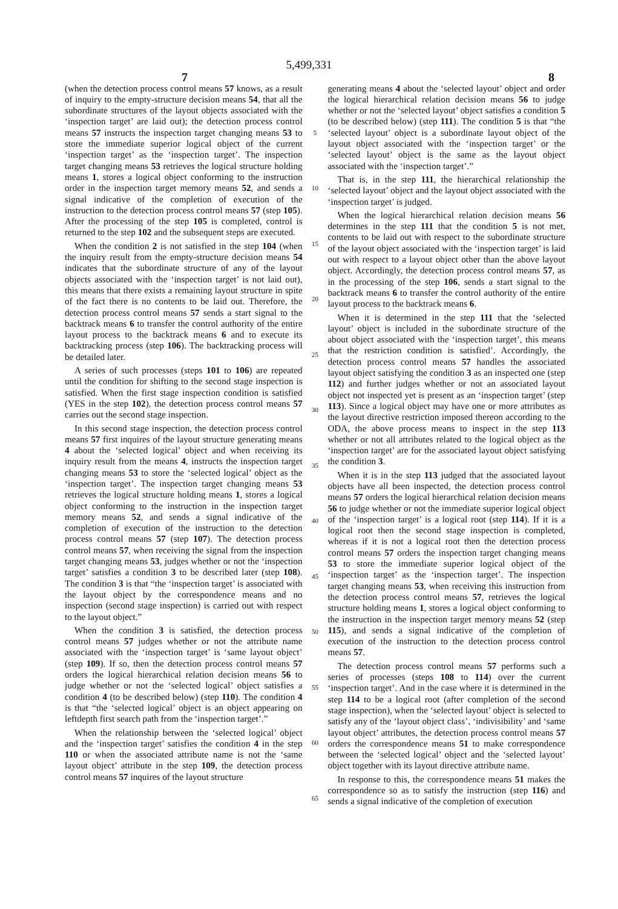5,499,331
7 8
(when the detection process control means 57 knows, as a result of inquiry to the empty-structure decision means 54, that all the subordinate structures of the layout objects associated with the ‘inspection target’ are laid out); the detection process control means 57 instructs the inspection target changing means 53 to store the immediate superior logical object of the current ‘inspection target’ as the ‘inspection target’. The inspection target changing means 53 retrieves the logical structure holding means 1, stores a logical object conforming to the instruction order in the inspection target memory means 52, and sends a signal indicative of the completion of execution of the instruction to the detection process control means 57 (step 105). After the processing of the step 105 is completed, control is returned to the step 102 and the subsequent steps are executed.
When the condition 2 is not satisfied in the step 104 (when the inquiry result from the empty-structure decision means 54 indicates that the subordinate structure of any of the layout objects associated with the ‘inspection target’ is not laid out), this means that there exists a remaining layout structure in spite of the fact there is no contents to be laid out. Therefore, the detection process control means 57 sends a start signal to the backtrack means 6 to transfer the control authority of the entire layout process to the backtrack means 6 and to execute its backtracking process (step 106). The backtracking process will be detailed later.
A series of such processes (steps 101 to 106) are repeated until the condition for shifting to the second stage inspection is satisfied. When the first stage inspection condition is satisfied (YES in the step 102), the detection process control means 57 carries out the second stage inspection.
In this second stage inspection, the detection process control means 57 first inquires of the layout structure generating means 4 about the ‘selected logical’ object and when receiving its inquiry result from the means 4, instructs the inspection target changing means 53 to store the ‘selected logical’ object as the ‘inspection target’. The inspection target changing means 53 retrieves the logical structure holding means 1, stores a logical object conforming to the instruction in the inspection target memory means 52, and sends a signal indicative of the completion of execution of the instruction to the detection process control means 57 (step 107). The detection process control means 57, when receiving the signal from the inspection target changing means 53, judges whether or not the ‘inspection target’ satisfies a condition 3 to be described later (step 108). The condition 3 is that “the ‘inspection target’ is associated with the layout object by the correspondence means and no inspection (second stage inspection) is carried out with respect to the layout object.”
When the condition 3 is satisfied, the detection process control means 57 judges whether or not the attribute name associated with the ‘inspection target’ is ‘same layout object’ (step 109). If so, then the detection process control means 57 orders the logical hierarchical relation decision means 56 to judge whether or not the ‘selected logical’ object satisfies a condition 4 (to be described below) (step 110). The condition 4 is that “the ‘selected logical’ object is an object appearing on leftdepth first search path from the ‘inspection target’.”
When the relationship between the ‘selected logical’ object and the ‘inspection target’ satisfies the condition 4 in the step 110 or when the associated attribute name is not the ‘same layout object’ attribute in the step 109, the detection process control means 57 inquires of the layout structure
5
10
15
20
25
30
35
40
45
50
55
60
65
generating means 4 about the ‘selected layout’ object and order the logical hierarchical relation decision means 56 to judge whether or not the ‘selected layout’ object satisfies a condition 5 (to be described below) (step 111). The condition 5 is that “the ‘selected layout’ object is a subordinate layout object of the layout object associated with the ‘inspection target’ or the ‘selected layout’ object is the same as the layout object associated with the ‘inspection target’.”
That is, in the step 111, the hierarchical relationship the ‘selected layout’ object and the layout object associated with the ‘inspection target’ is judged.
When the logical hierarchical relation decision means 56 determines in the step 111 that the condition 5 is not met, contents to be laid out with respect to the subordinate structure of the layout object associated with the ‘inspection target’ is laid out with respect to a layout object other than the above layout object. Accordingly, the detection process control means 57, as in the processing of the step 106, sends a start signal to the backtrack means 6 to transfer the control authority of the entire layout process to the backtrack means 6.
When it is determined in the step 111 that the ‘selected layout’ object is included in the subordinate structure of the about object associated with the ‘inspection target’, this means that the restriction condition is satisfied’. Accordingly, the detection process control means 57 handles the associated layout object satisfying the condition 3 as an inspected one (step 112) and further judges whether or not an associated layout object not inspected yet is present as an ‘inspection target’ (step 113). Since a logical object may have one or more attributes as the layout directive restriction imposed thereon according to the ODA, the above process means to inspect in the step 113 whether or not all attributes related to the logical object as the ‘inspection target’ are for the associated layout object satisfying the condition 3.
When it is in the step 113 judged that the associated layout objects have all been inspected, the detection process control means 57 orders the logical hierarchical relation decision means 56 to judge whether or not the immediate superior logical object of the ‘inspection target’ is a logical root (step 114). If it is a logical root then the second stage inspection is completed, whereas if it is not a logical root then the detection process control means 57 orders the inspection target changing means 53 to store the immediate superior logical object of the ‘inspection target’ as the ‘inspection target’. The inspection target changing means 53, when receiving this instruction from the detection process control means 57, retrieves the logical structure holding means 1, stores a logical object conforming to the instruction in the inspection target memory means 52 (step 115), and sends a signal indicative of the completion of execution of the instruction to the detection process control means 57.
The detection process control means 57 performs such a series of processes (steps 108 to 114) over the current ‘inspection target’. And in the case where it is determined in the step 114 to be a logical root (after completion of the second stage inspection), when the ‘selected layout’ object is selected to satisfy any of the ‘layout object class’, ‘indivisibility’ and ‘same layout object’ attributes, the detection process control means 57 orders the correspondence means 51 to make correspondence between the ‘selected logical’ object and the ‘selected layout’ object together with its layout directive attribute name.
In response to this, the correspondence means 51 makes the correspondence so as to satisfy the instruction (step 116) and sends a signal indicative of the completion of execution